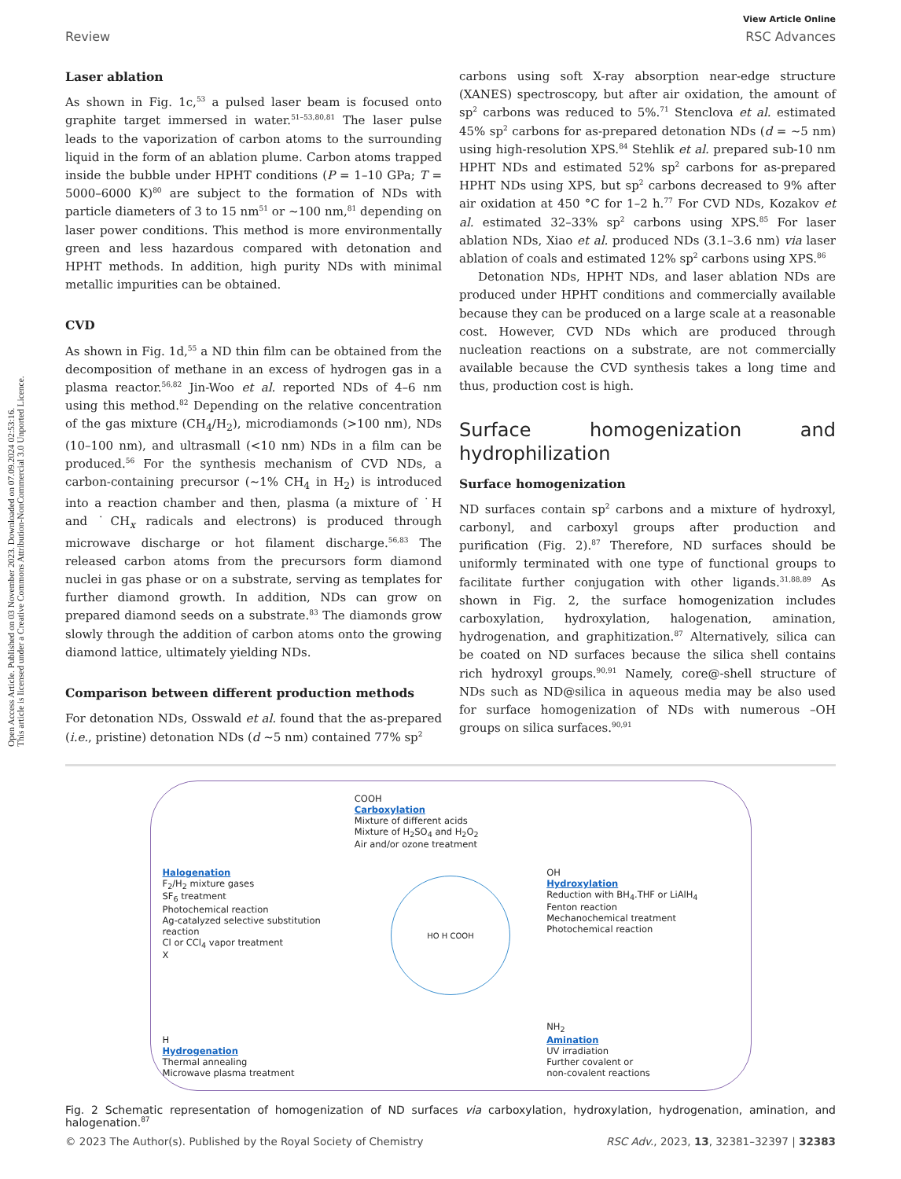Open Access Article. Published on 03 November 2023. Downloaded on 07.09.2024 02:53:16.
This article is licensed under a Creative Commons Attribution-NonCommercial 3.0 Unported Licence.
View Article Online
Review RSC Advances
Laser ablation
As shown in Fig. 1c,<sup>53</sup> a pulsed laser beam is focused onto graphite target immersed in water.<sup>51–53,80,81</sup> The laser pulse leads to the vaporization of carbon atoms to the surrounding liquid in the form of an ablation plume. Carbon atoms trapped inside the bubble under HPHT conditions (P = 1–10 GPa; T = 5000–6000 K)<sup>80</sup> are subject to the formation of NDs with particle diameters of 3 to 15 nm<sup>51</sup> or ∼100 nm,<sup>81</sup> depending on laser power conditions. This method is more environmentally green and less hazardous compared with detonation and HPHT methods. In addition, high purity NDs with minimal metallic impurities can be obtained.
CVD
As shown in Fig. 1d,<sup>55</sup> a ND thin film can be obtained from the decomposition of methane in an excess of hydrogen gas in a plasma reactor.<sup>56,82</sup> Jin-Woo et al. reported NDs of 4–6 nm using this method.<sup>82</sup> Depending on the relative concentration of the gas mixture (CH<sub>4</sub>/H<sub>2</sub>), microdiamonds (>100 nm), NDs (10–100 nm), and ultrasmall (<10 nm) NDs in a film can be produced.<sup>56</sup> For the synthesis mechanism of CVD NDs, a carbon-containing precursor (∼1% CH<sub>4</sub> in H<sub>2</sub>) is introduced into a reaction chamber and then, plasma (a mixture of ˙H and ˙CH<sub>x</sub> radicals and electrons) is produced through microwave discharge or hot filament discharge.<sup>56,83</sup> The released carbon atoms from the precursors form diamond nuclei in gas phase or on a substrate, serving as templates for further diamond growth. In addition, NDs can grow on prepared diamond seeds on a substrate.<sup>83</sup> The diamonds grow slowly through the addition of carbon atoms onto the growing diamond lattice, ultimately yielding NDs.
Comparison between different production methods
For detonation NDs, Osswald et al. found that the as-prepared (i.e., pristine) detonation NDs (d ∼5 nm) contained 77% sp<sup>2</sup>
carbons using soft X-ray absorption near-edge structure (XANES) spectroscopy, but after air oxidation, the amount of sp<sup>2</sup> carbons was reduced to 5%.<sup>71</sup> Stenclova et al. estimated 45% sp<sup>2</sup> carbons for as-prepared detonation NDs (d = ∼5 nm) using high-resolution XPS.<sup>84</sup> Stehlik et al. prepared sub-10 nm HPHT NDs and estimated 52% sp<sup>2</sup> carbons for as-prepared HPHT NDs using XPS, but sp<sup>2</sup> carbons decreased to 9% after air oxidation at 450 °C for 1–2 h.<sup>77</sup> For CVD NDs, Kozakov et al. estimated 32–33% sp<sup>2</sup> carbons using XPS.<sup>85</sup> For laser ablation NDs, Xiao et al. produced NDs (3.1–3.6 nm) via laser ablation of coals and estimated 12% sp<sup>2</sup> carbons using XPS.<sup>86</sup>
Detonation NDs, HPHT NDs, and laser ablation NDs are produced under HPHT conditions and commercially available because they can be produced on a large scale at a reasonable cost. However, CVD NDs which are produced through nucleation reactions on a substrate, are not commercially available because the CVD synthesis takes a long time and thus, production cost is high.
Surface homogenization and hydrophilization
Surface homogenization
ND surfaces contain sp<sup>2</sup> carbons and a mixture of hydroxyl, carbonyl, and carboxyl groups after production and purification (Fig. 2).<sup>87</sup> Therefore, ND surfaces should be uniformly terminated with one type of functional groups to facilitate further conjugation with other ligands.<sup>31,88,89</sup> As shown in Fig. 2, the surface homogenization includes carboxylation, hydroxylation, halogenation, amination, hydrogenation, and graphitization.<sup>87</sup> Alternatively, silica can be coated on ND surfaces because the silica shell contains rich hydroxyl groups.<sup>90,91</sup> Namely, core@-shell structure of NDs such as ND@silica in aqueous media may be also used for surface homogenization of NDs with numerous –OH groups on silica surfaces.<sup>90,91</sup>
COOH
Carboxylation
Mixture of different acids
Mixture of H<sub>2</sub>SO<sub>4</sub> and H<sub>2</sub>O<sub>2</sub>
Air and/or ozone treatment
Halogenation
F<sub>2</sub>/H<sub>2</sub> mixture gases
SF<sub>6</sub> treatment
Photochemical reaction
Ag-catalyzed selective substitution reaction
Cl or CCl<sub>4</sub> vapor treatment
X
HO H COOH
OH
Hydroxylation
Reduction with BH<sub>4</sub>.THF or LiAlH<sub>4</sub>
Fenton reaction
Mechanochemical treatment
Photochemical reaction
H
Hydrogenation
Thermal annealing
Microwave plasma treatment
NH<sub>2</sub>
Amination
UV irradiation
Further covalent or
non-covalent reactions
Fig. 2 Schematic representation of homogenization of ND surfaces via carboxylation, hydroxylation, hydrogenation, amination, and halogenation.<sup>87</sup>
© 2023 The Author(s). Published by the Royal Society of Chemistry RSC Adv., 2023, 13, 32381–32397 | 32383